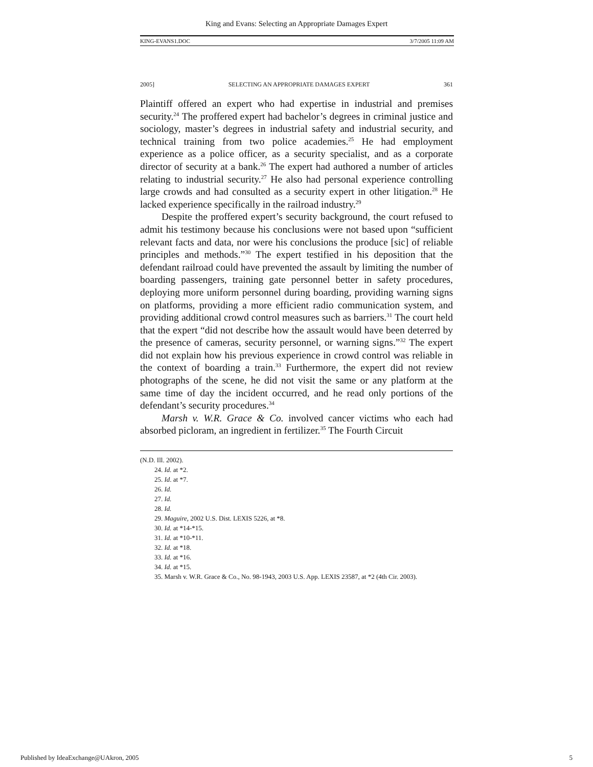King and Evans: Selecting an Appropriate Damages Expert
KING-EVANS1.DOC 3/7/2005 11:09 AM
2005] SELECTING AN APPROPRIATE DAMAGES EXPERT 361
Plaintiff offered an expert who had expertise in industrial and premises security.<sup>24</sup> The proffered expert had bachelor’s degrees in criminal justice and sociology, master’s degrees in industrial safety and industrial security, and technical training from two police academies.<sup>25</sup> He had employment experience as a police officer, as a security specialist, and as a corporate director of security at a bank.<sup>26</sup> The expert had authored a number of articles relating to industrial security.<sup>27</sup> He also had personal experience controlling large crowds and had consulted as a security expert in other litigation.<sup>28</sup> He lacked experience specifically in the railroad industry.<sup>29</sup>
Despite the proffered expert’s security background, the court refused to admit his testimony because his conclusions were not based upon “sufficient relevant facts and data, nor were his conclusions the produce [sic] of reliable principles and methods.”<sup>30</sup> The expert testified in his deposition that the defendant railroad could have prevented the assault by limiting the number of boarding passengers, training gate personnel better in safety procedures, deploying more uniform personnel during boarding, providing warning signs on platforms, providing a more efficient radio communication system, and providing additional crowd control measures such as barriers.<sup>31</sup> The court held that the expert “did not describe how the assault would have been deterred by the presence of cameras, security personnel, or warning signs.”<sup>32</sup> The expert did not explain how his previous experience in crowd control was reliable in the context of boarding a train.<sup>33</sup> Furthermore, the expert did not review photographs of the scene, he did not visit the same or any platform at the same time of day the incident occurred, and he read only portions of the defendant’s security procedures.<sup>34</sup>
Marsh v. W.R. Grace & Co. involved cancer victims who each had absorbed picloram, an ingredient in fertilizer.<sup>35</sup> The Fourth Circuit
(N.D. Ill. 2002).
24. Id. at *2.
25. Id. at *7.
26. Id.
27. Id.
28. Id.
29. Maguire, 2002 U.S. Dist. LEXIS 5226, at *8.
30. Id. at *14-*15.
31. Id. at *10-*11.
32. Id. at *18.
33. Id. at *16.
34. Id. at *15.
35. Marsh v. W.R. Grace & Co., No. 98-1943, 2003 U.S. App. LEXIS 23587, at *2 (4th Cir. 2003).
Published by IdeaExchange@UAkron, 2005 5